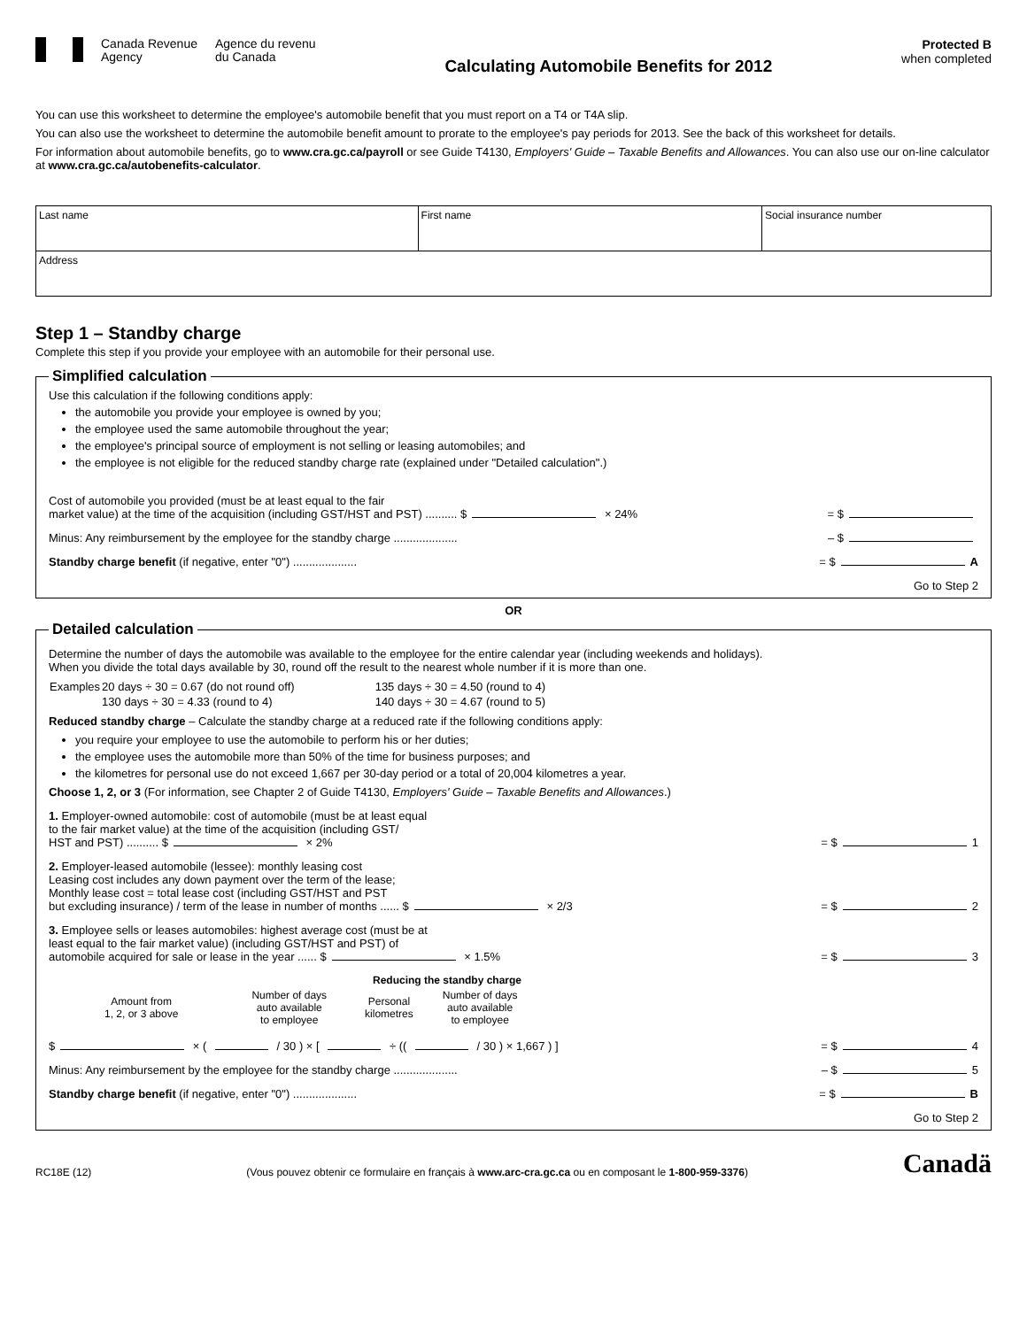Canada Revenue
Agency
Agence du revenu
du Canada
Calculating Automobile Benefits for 2012
Protected B
when completed
You can use this worksheet to determine the employee's automobile benefit that you must report on a T4 or T4A slip.
You can also use the worksheet to determine the automobile benefit amount to prorate to the employee's pay periods for 2013. See the back of this worksheet for details.
For information about automobile benefits, go to www.cra.gc.ca/payroll or see Guide T4130, Employers' Guide – Taxable Benefits and Allowances. You can also use our on-line calculator at www.cra.gc.ca/autobenefits-calculator.
| Last name | First name | Social insurance number |
| Address | | |
Step 1 – Standby charge
Complete this step if you provide your employee with an automobile for their personal use.
Simplified calculation Use this calculation if the following conditions apply:
the automobile you provide your employee is owned by you;
the employee used the same automobile throughout the year;
the employee's principal source of employment is not selling or leasing automobiles; and
the employee is not eligible for the reduced standby charge rate (explained under "Detailed calculation".)
Cost of automobile you provided (must be at least equal to the fair
market value) at the time of the acquisition (including GST/HST and PST) .......... $ × 24% = $
Minus: Any reimbursement by the employee for the standby charge .................... – $
Standby charge benefit (if negative, enter "0") .................... = $ A
Go to Step 2
OR
Detailed calculation
Determine the number of days the automobile was available to the employee for the entire calendar year (including weekends and holidays).
When you divide the total days available by 30, round off the result to the nearest whole number if it is more than one.
| Examples | 20 days ÷ 30 = 0.67 (do not round off) | 135 days ÷ 30 = 4.50 (round to 4) |
| | 130 days ÷ 30 = 4.33 (round to 4) | 140 days ÷ 30 = 4.67 (round to 5) |
Reduced standby charge – Calculate the standby charge at a reduced rate if the following conditions apply:
you require your employee to use the automobile to perform his or her duties;
the employee uses the automobile more than 50% of the time for business purposes; and
the kilometres for personal use do not exceed 1,667 per 30-day period or a total of 20,004 kilometres a year.
Choose 1, 2, or 3 (For information, see Chapter 2 of Guide T4130, Employers' Guide – Taxable Benefits and Allowances.)
1. Employer-owned automobile: cost of automobile (must be at least equal
to the fair market value) at the time of the acquisition (including GST/
HST and PST) .......... $ × 2% = $ 1
2. Employer-leased automobile (lessee): monthly leasing cost
Leasing cost includes any down payment over the term of the lease;
Monthly lease cost = total lease cost (including GST/HST and PST
but excluding insurance) / term of the lease in number of months ...... $ × 2/3 = $ 2
3. Employee sells or leases automobiles: highest average cost (must be at
least equal to the fair market value) (including GST/HST and PST) of
automobile acquired for sale or lease in the year ...... $ × 1.5% = $ 3
Reducing the standby charge
| Amount from 1, 2, or 3 above | Number of days auto available to employee | Personal kilometres | Number of days auto available to employee |
$ × ( / 30 ) × [ ÷ (( / 30 ) × 1,667 ) ] = $ 4
Minus: Any reimbursement by the employee for the standby charge .................... – $ 5
Standby charge benefit (if negative, enter "0") .................... = $ B
Go to Step 2
RC18E (12) (Vous pouvez obtenir ce formulaire en français à www.arc-cra.gc.ca ou en composant le 1-800-959-3376) Canadä